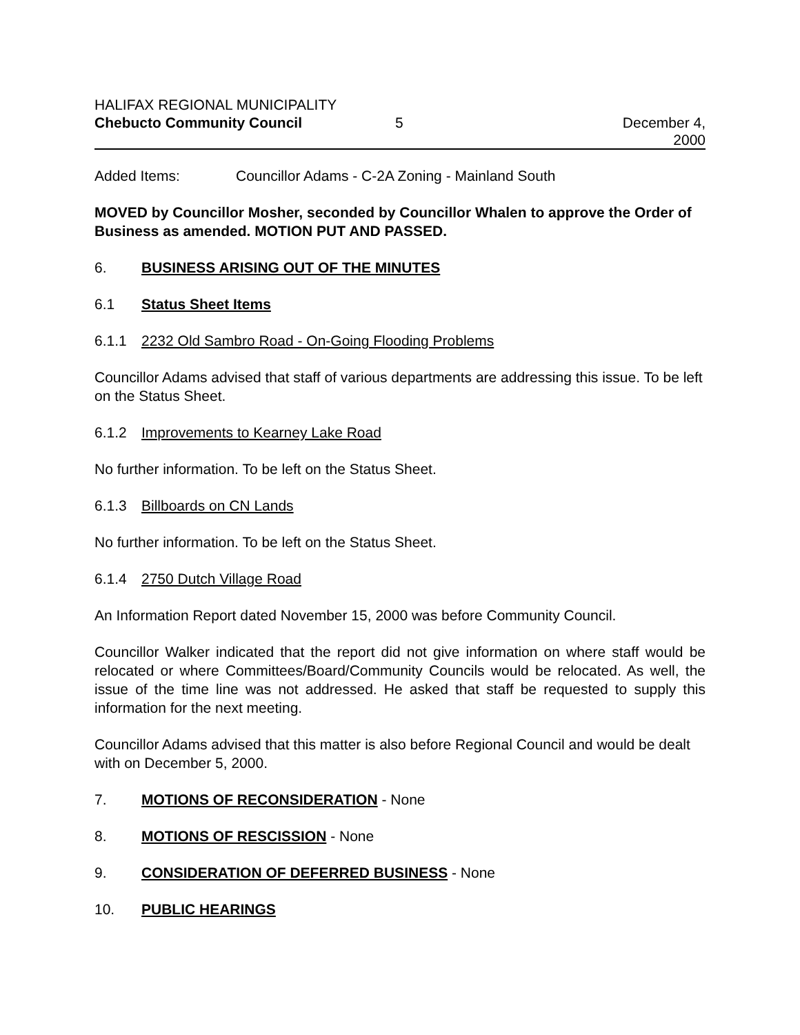HALIFAX REGIONAL MUNICIPALITY
Chebucto Community Council 5 December 4, 2000
Added Items: Councillor Adams - C-2A Zoning - Mainland South
MOVED by Councillor Mosher, seconded by Councillor Whalen to approve the Order of Business as amended. MOTION PUT AND PASSED.
6. BUSINESS ARISING OUT OF THE MINUTES
6.1 Status Sheet Items
6.1.1 2232 Old Sambro Road - On-Going Flooding Problems
Councillor Adams advised that staff of various departments are addressing this issue. To be left on the Status Sheet.
6.1.2 Improvements to Kearney Lake Road
No further information. To be left on the Status Sheet.
6.1.3 Billboards on CN Lands
No further information. To be left on the Status Sheet.
6.1.4 2750 Dutch Village Road
An Information Report dated November 15, 2000 was before Community Council.
Councillor Walker indicated that the report did not give information on where staff would be relocated or where Committees/Board/Community Councils would be relocated. As well, the issue of the time line was not addressed. He asked that staff be requested to supply this information for the next meeting.
Councillor Adams advised that this matter is also before Regional Council and would be dealt with on December 5, 2000.
7. MOTIONS OF RECONSIDERATION - None
8. MOTIONS OF RESCISSION - None
9. CONSIDERATION OF DEFERRED BUSINESS - None
10. PUBLIC HEARINGS